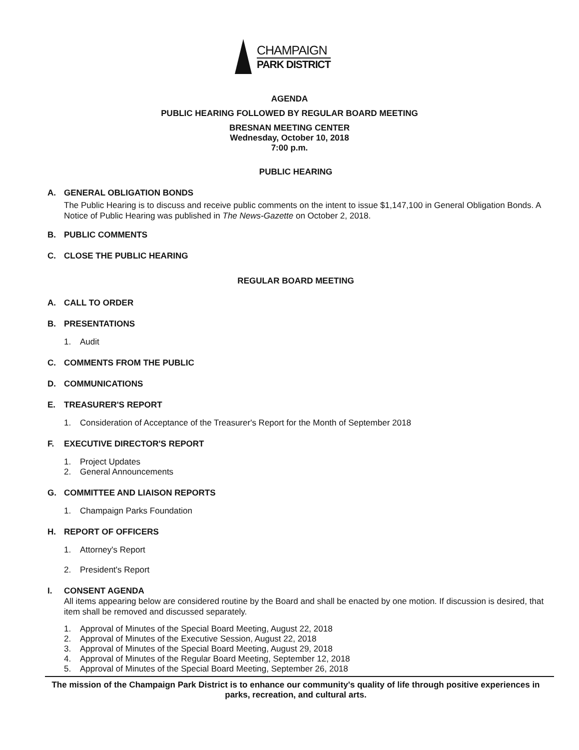CHAMPAIGN
PARK DISTRICT
AGENDA
PUBLIC HEARING FOLLOWED BY REGULAR BOARD MEETING
BRESNAN MEETING CENTER
Wednesday, October 10, 2018
7:00 p.m.
PUBLIC HEARING
A. GENERAL OBLIGATION BONDS
The Public Hearing is to discuss and receive public comments on the intent to issue $1,147,100 in General Obligation Bonds. A Notice of Public Hearing was published in The News-Gazette on October 2, 2018.
B. PUBLIC COMMENTS
C. CLOSE THE PUBLIC HEARING
REGULAR BOARD MEETING
A. CALL TO ORDER
B. PRESENTATIONS
1. Audit
C. COMMENTS FROM THE PUBLIC
D. COMMUNICATIONS
E. TREASURER'S REPORT
1. Consideration of Acceptance of the Treasurer's Report for the Month of September 2018
F. EXECUTIVE DIRECTOR'S REPORT
1. Project Updates
2. General Announcements
G. COMMITTEE AND LIAISON REPORTS
1. Champaign Parks Foundation
H. REPORT OF OFFICERS
1. Attorney's Report
2. President's Report
I. CONSENT AGENDA
All items appearing below are considered routine by the Board and shall be enacted by one motion. If discussion is desired, that item shall be removed and discussed separately.
1. Approval of Minutes of the Special Board Meeting, August 22, 2018
2. Approval of Minutes of the Executive Session, August 22, 2018
3. Approval of Minutes of the Special Board Meeting, August 29, 2018
4. Approval of Minutes of the Regular Board Meeting, September 12, 2018
5. Approval of Minutes of the Special Board Meeting, September 26, 2018
The mission of the Champaign Park District is to enhance our community's quality of life through positive experiences in parks, recreation, and cultural arts.